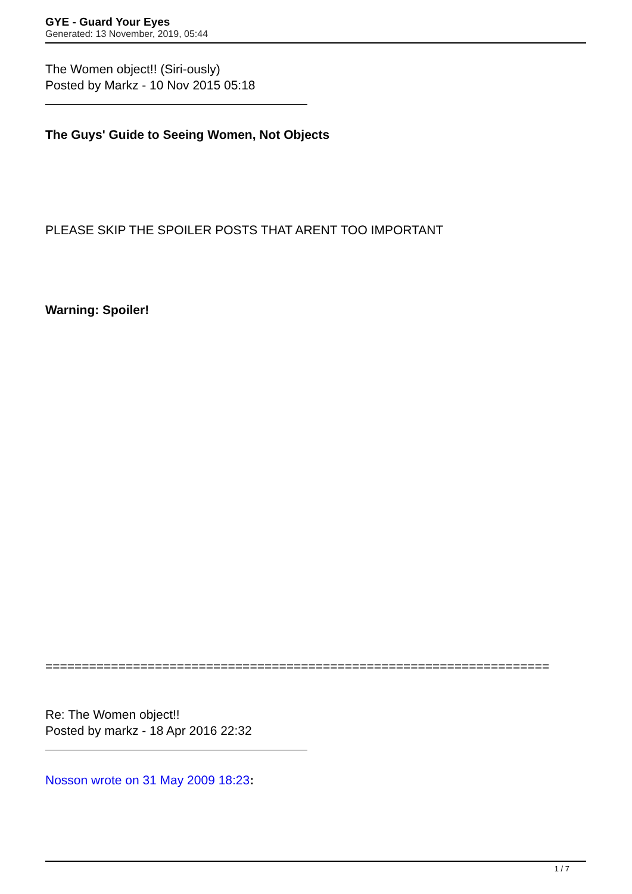GYE - Guard Your Eyes
Generated: 13 November, 2019, 05:44
The Women object!! (Siri-ously)
Posted by Markz - 10 Nov 2015 05:18
The Guys' Guide to Seeing Women, Not Objects
PLEASE SKIP THE SPOILER POSTS THAT ARENT TOO IMPORTANT
Warning: Spoiler!
=====================================================================
Re: The Women object!!
Posted by markz - 18 Apr 2016 22:32
Nosson wrote on 31 May 2009 18:23:
1 / 7